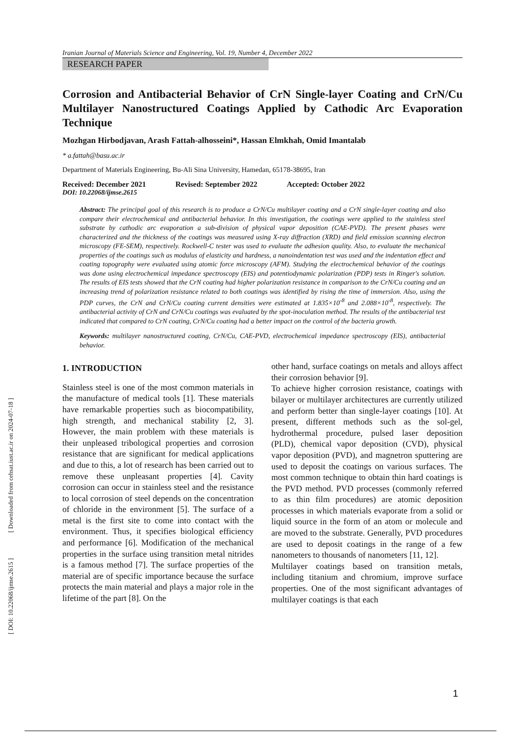Iranian Journal of Materials Science and Engineering, Vol. 19, Number 4, December 2022
RESEARCH PAPER
Corrosion and Antibacterial Behavior of CrN Single-layer Coating and CrN/Cu Multilayer Nanostructured Coatings Applied by Cathodic Arc Evaporation Technique
Mozhgan Hirbodjavan, Arash Fattah-alhosseini*, Hassan Elmkhah, Omid Imantalab
* a.fattah@basu.ac.ir
Department of Materials Engineering, Bu-Ali Sina University, Hamedan, 65178-38695, Iran
Received: December 2021 Revised: September 2022 Accepted: October 2022
DOI: 10.22068/ijmse.2615
Abstract: The principal goal of this research is to produce a CrN/Cu multilayer coating and a CrN single-layer coating and also compare their electrochemical and antibacterial behavior. In this investigation, the coatings were applied to the stainless steel substrate by cathodic arc evaporation a sub-division of physical vapor deposition (CAE-PVD). The present phases were characterized and the thickness of the coatings was measured using X-ray diffraction (XRD) and field emission scanning electron microscopy (FE-SEM), respectively. Rockwell-C tester was used to evaluate the adhesion quality. Also, to evaluate the mechanical properties of the coatings such as modulus of elasticity and hardness, a nanoindentation test was used and the indentation effect and coating topography were evaluated using atomic force microscopy (AFM). Studying the electrochemical behavior of the coatings was done using electrochemical impedance spectroscopy (EIS) and potentiodynamic polarization (PDP) tests in Ringer's solution. The results of EIS tests showed that the CrN coating had higher polarization resistance in comparison to the CrN/Cu coating and an increasing trend of polarization resistance related to both coatings was identified by rising the time of immersion. Also, using the PDP curves, the CrN and CrN/Cu coating current densities were estimated at 1.835×10<sup>-8</sup> and 2.088×10<sup>-8</sup>, respectively. The antibacterial activity of CrN and CrN/Cu coatings was evaluated by the spot-inoculation method. The results of the antibacterial test indicated that compared to CrN coating, CrN/Cu coating had a better impact on the control of the bacteria growth.
Keywords: multilayer nanostructured coating, CrN/Cu, CAE-PVD, electrochemical impedance spectroscopy (EIS), antibacterial behavior.
1. INTRODUCTION
Stainless steel is one of the most common materials in the manufacture of medical tools [1]. These materials have remarkable properties such as biocompatibility, high strength, and mechanical stability [2, 3]. However, the main problem with these materials is their unpleased tribological properties and corrosion resistance that are significant for medical applications and due to this, a lot of research has been carried out to remove these unpleasant properties [4]. Cavity corrosion can occur in stainless steel and the resistance to local corrosion of steel depends on the concentration of chloride in the environment [5]. The surface of a metal is the first site to come into contact with the environment. Thus, it specifies biological efficiency and performance [6]. Modification of the mechanical properties in the surface using transition metal nitrides is a famous method [7]. The surface properties of the material are of specific importance because the surface protects the main material and plays a major role in the lifetime of the part [8]. On the
other hand, surface coatings on metals and alloys affect their corrosion behavior [9].
To achieve higher corrosion resistance, coatings with bilayer or multilayer architectures are currently utilized and perform better than single-layer coatings [10]. At present, different methods such as the sol-gel, hydrothermal procedure, pulsed laser deposition (PLD), chemical vapor deposition (CVD), physical vapor deposition (PVD), and magnetron sputtering are used to deposit the coatings on various surfaces. The most common technique to obtain thin hard coatings is the PVD method. PVD processes (commonly referred to as thin film procedures) are atomic deposition processes in which materials evaporate from a solid or liquid source in the form of an atom or molecule and are moved to the substrate. Generally, PVD procedures are used to deposit coatings in the range of a few nanometers to thousands of nanometers [11, 12].
Multilayer coatings based on transition metals, including titanium and chromium, improve surface properties. One of the most significant advantages of multilayer coatings is that each
[ DOI: 10.22068/ijmse.2615 ] [ Downloaded from cehsat.iust.ac.ir on 2024-07-18 ]
1